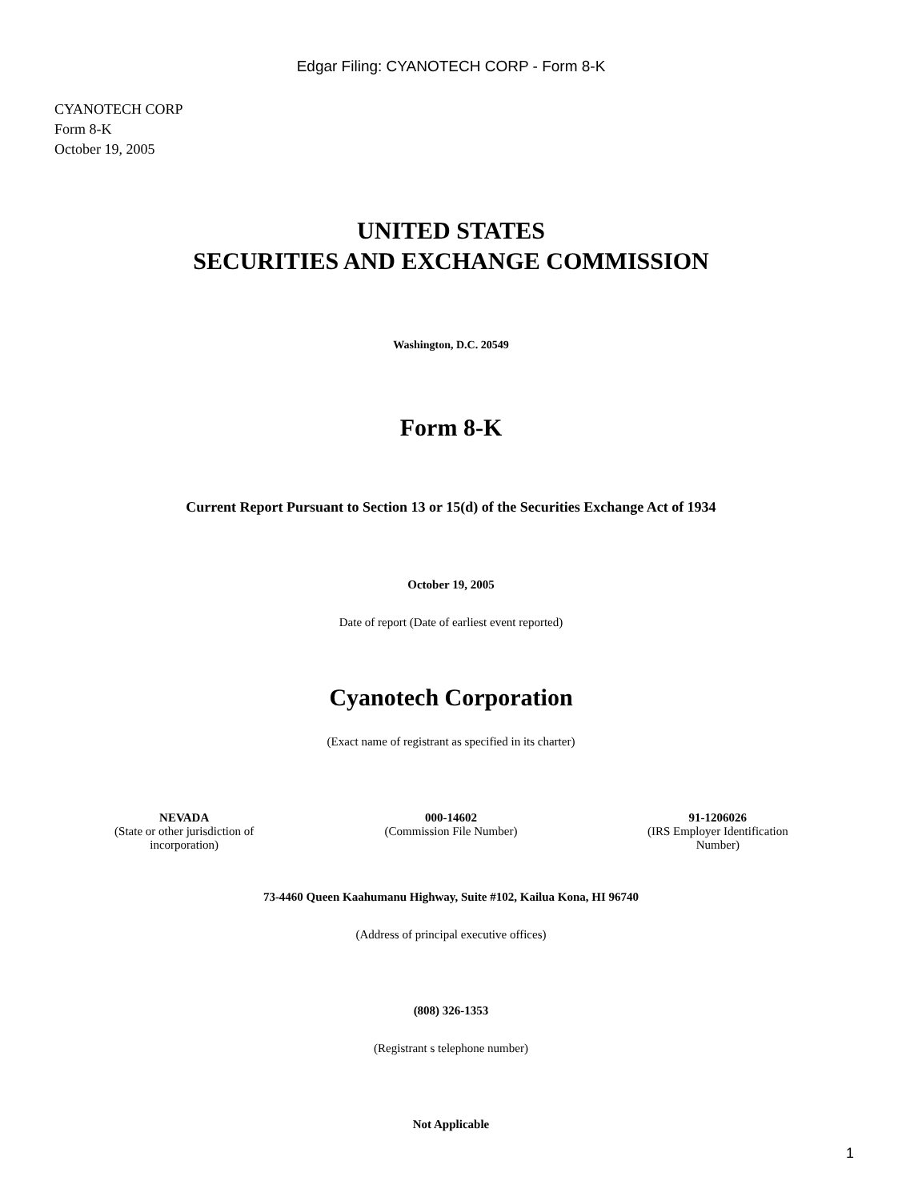Edgar Filing: CYANOTECH CORP - Form 8-K
CYANOTECH CORP
Form 8-K
October 19, 2005
UNITED STATES
SECURITIES AND EXCHANGE COMMISSION
Washington, D.C. 20549
Form 8-K
Current Report Pursuant to Section 13 or 15(d) of the Securities Exchange Act of 1934
October 19, 2005
Date of report (Date of earliest event reported)
Cyanotech Corporation
(Exact name of registrant as specified in its charter)
| NEVADA (State or other jurisdiction of incorporation) | 000-14602 (Commission File Number) | 91-1206026 (IRS Employer Identification Number) |
73-4460 Queen Kaahumanu Highway, Suite #102, Kailua Kona, HI 96740
(Address of principal executive offices)
(808) 326-1353
(Registrant s telephone number)
Not Applicable
1